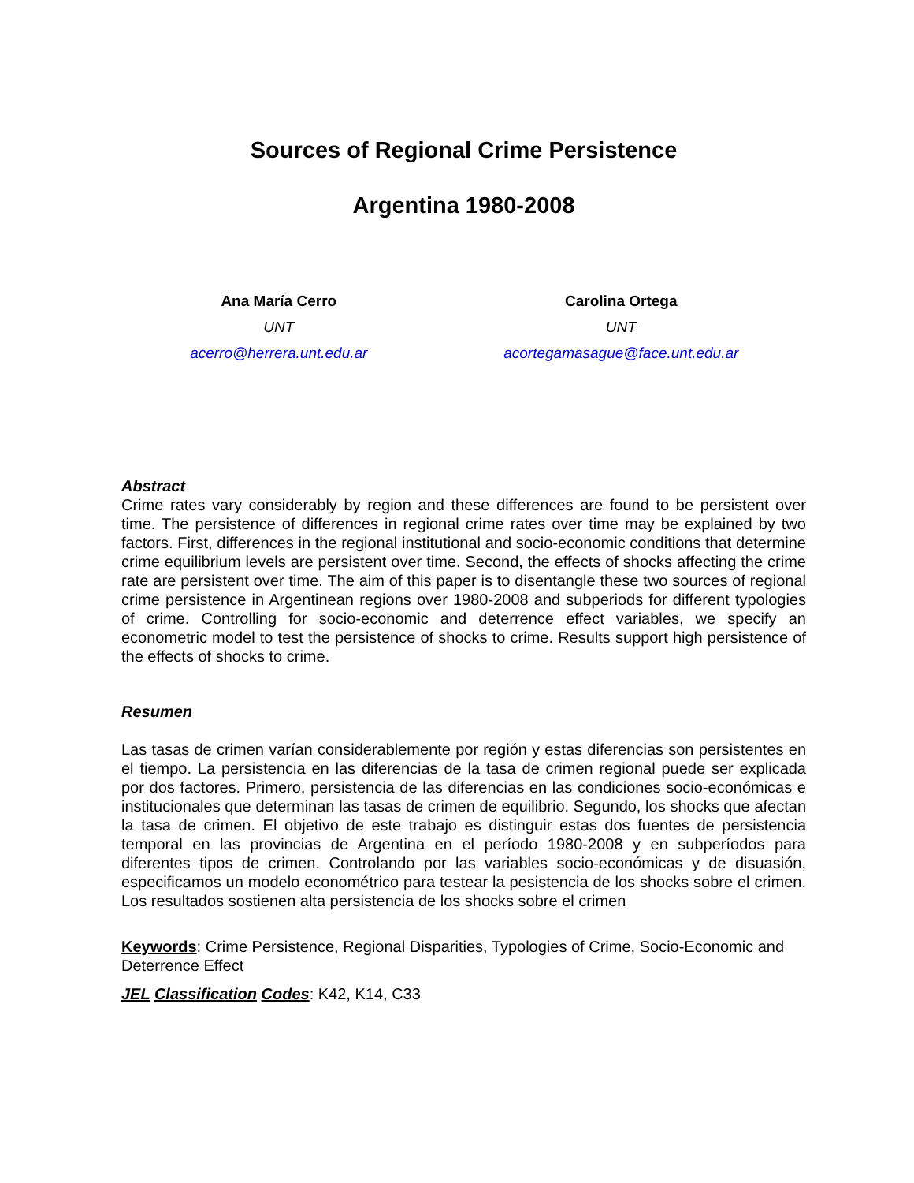Sources of Regional Crime Persistence
Argentina 1980-2008
Ana María Cerro
UNT
acerro@herrera.unt.edu.ar
Carolina Ortega
UNT
acortegamasague@face.unt.edu.ar
Abstract
Crime rates vary considerably by region and these differences are found to be persistent over time. The persistence of differences in regional crime rates over time may be explained by two factors. First, differences in the regional institutional and socio-economic conditions that determine crime equilibrium levels are persistent over time. Second, the effects of shocks affecting the crime rate are persistent over time. The aim of this paper is to disentangle these two sources of regional crime persistence in Argentinean regions over 1980-2008 and subperiods for different typologies of crime. Controlling for socio-economic and deterrence effect variables, we specify an econometric model to test the persistence of shocks to crime. Results support high persistence of the effects of shocks to crime.
Resumen
Las tasas de crimen varían considerablemente por región y estas diferencias son persistentes en el tiempo. La persistencia en las diferencias de la tasa de crimen regional puede ser explicada por dos factores. Primero, persistencia de las diferencias en las condiciones socio-económicas e institucionales que determinan las tasas de crimen de equilibrio. Segundo, los shocks que afectan la tasa de crimen. El objetivo de este trabajo es distinguir estas dos fuentes de persistencia temporal en las provincias de Argentina en el período 1980-2008 y en subperíodos para diferentes tipos de crimen. Controlando por las variables socio-económicas y de disuasión, especificamos un modelo econométrico para testear la pesistencia de los shocks sobre el crimen. Los resultados sostienen alta persistencia de los shocks sobre el crimen
Keywords: Crime Persistence, Regional Disparities, Typologies of Crime, Socio-Economic and Deterrence Effect
JEL Classification Codes: K42, K14, C33